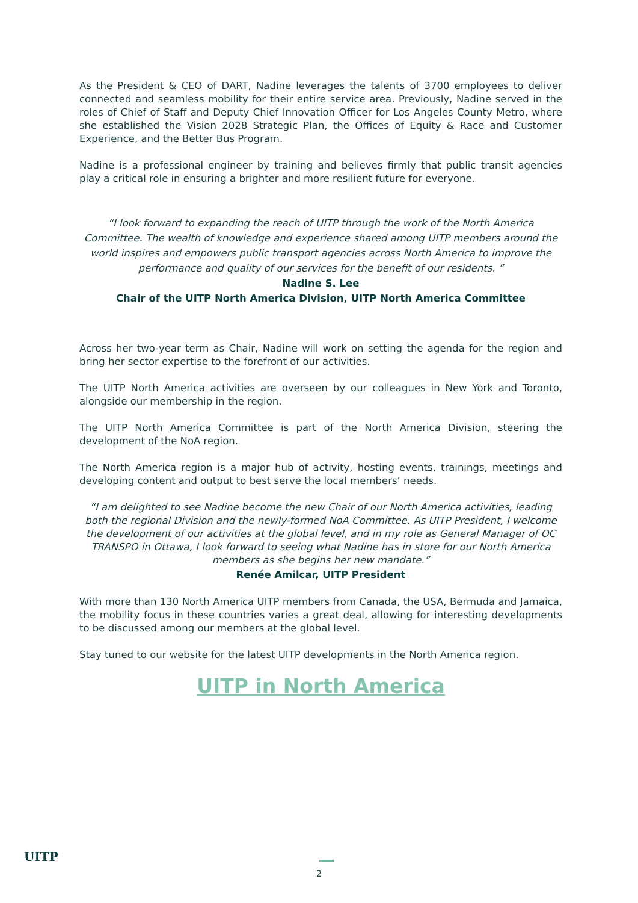As the President & CEO of DART, Nadine leverages the talents of 3700 employees to deliver connected and seamless mobility for their entire service area. Previously, Nadine served in the roles of Chief of Staff and Deputy Chief Innovation Officer for Los Angeles County Metro, where she established the Vision 2028 Strategic Plan, the Offices of Equity & Race and Customer Experience, and the Better Bus Program.
Nadine is a professional engineer by training and believes firmly that public transit agencies play a critical role in ensuring a brighter and more resilient future for everyone.
“I look forward to expanding the reach of UITP through the work of the North America Committee. The wealth of knowledge and experience shared among UITP members around the world inspires and empowers public transport agencies across North America to improve the performance and quality of our services for the benefit of our residents. ”
Nadine S. Lee
Chair of the UITP North America Division, UITP North America Committee
Across her two-year term as Chair, Nadine will work on setting the agenda for the region and bring her sector expertise to the forefront of our activities.
The UITP North America activities are overseen by our colleagues in New York and Toronto, alongside our membership in the region.
The UITP North America Committee is part of the North America Division, steering the development of the NoA region.
The North America region is a major hub of activity, hosting events, trainings, meetings and developing content and output to best serve the local members’ needs.
“I am delighted to see Nadine become the new Chair of our North America activities, leading both the regional Division and the newly-formed NoA Committee. As UITP President, I welcome the development of our activities at the global level, and in my role as General Manager of OC TRANSPO in Ottawa, I look forward to seeing what Nadine has in store for our North America members as she begins her new mandate.”
Renée Amilcar, UITP President
With more than 130 North America UITP members from Canada, the USA, Bermuda and Jamaica, the mobility focus in these countries varies a great deal, allowing for interesting developments to be discussed among our members at the global level.
Stay tuned to our website for the latest UITP developments in the North America region.
UITP in North America
UITP
2